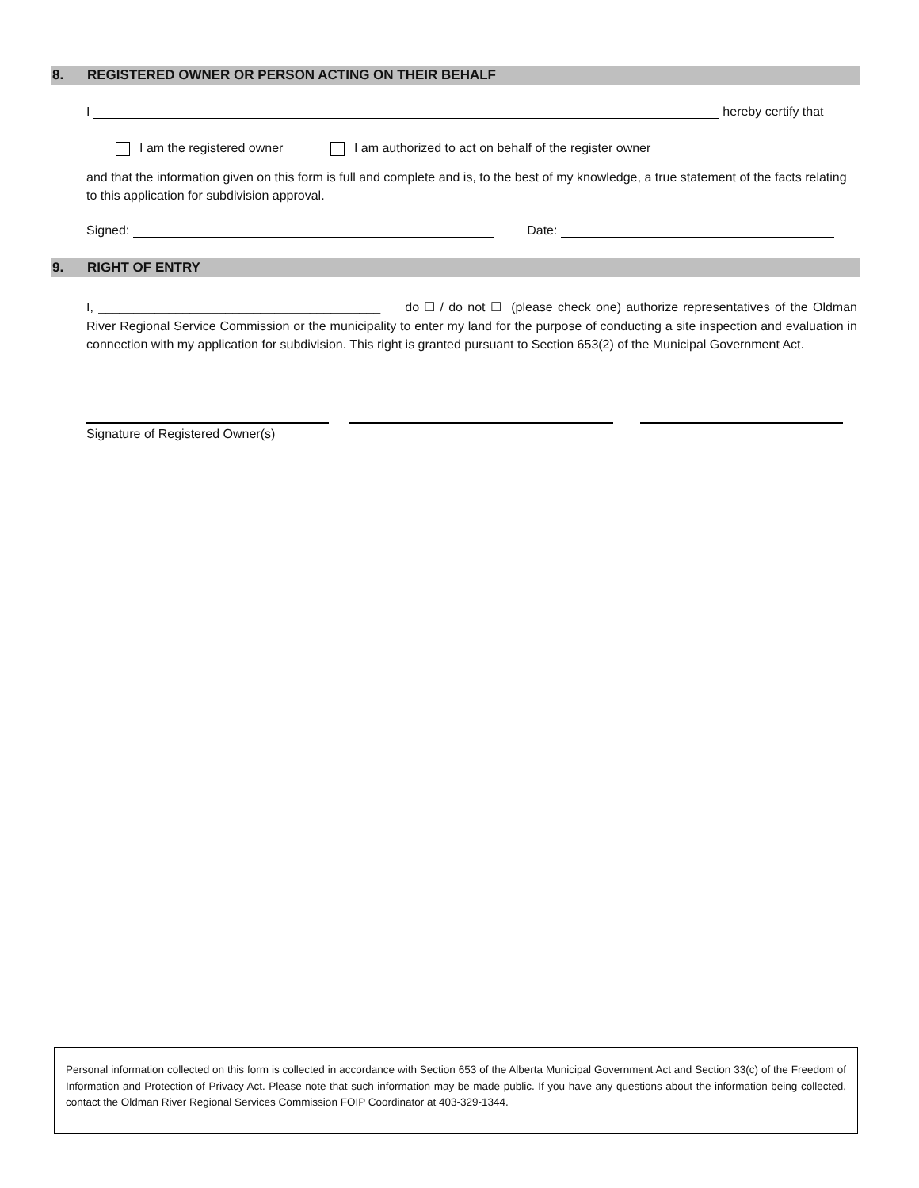8. REGISTERED OWNER OR PERSON ACTING ON THEIR BEHALF
I hereby certify that
I am the registered owner I am authorized to act on behalf of the register owner
and that the information given on this form is full and complete and is, to the best of my knowledge, a true statement of the facts relating to this application for subdivision approval.
Signed: Date:
9. RIGHT OF ENTRY
I, ________________________________________ do ☐ / do not ☐ (please check one) authorize representatives of the Oldman River Regional Service Commission or the municipality to enter my land for the purpose of conducting a site inspection and evaluation in connection with my application for subdivision. This right is granted pursuant to Section 653(2) of the Municipal Government Act.
Signature of Registered Owner(s)
Personal information collected on this form is collected in accordance with Section 653 of the Alberta Municipal Government Act and Section 33(c) of the Freedom of Information and Protection of Privacy Act. Please note that such information may be made public. If you have any questions about the information being collected, contact the Oldman River Regional Services Commission FOIP Coordinator at 403-329-1344.